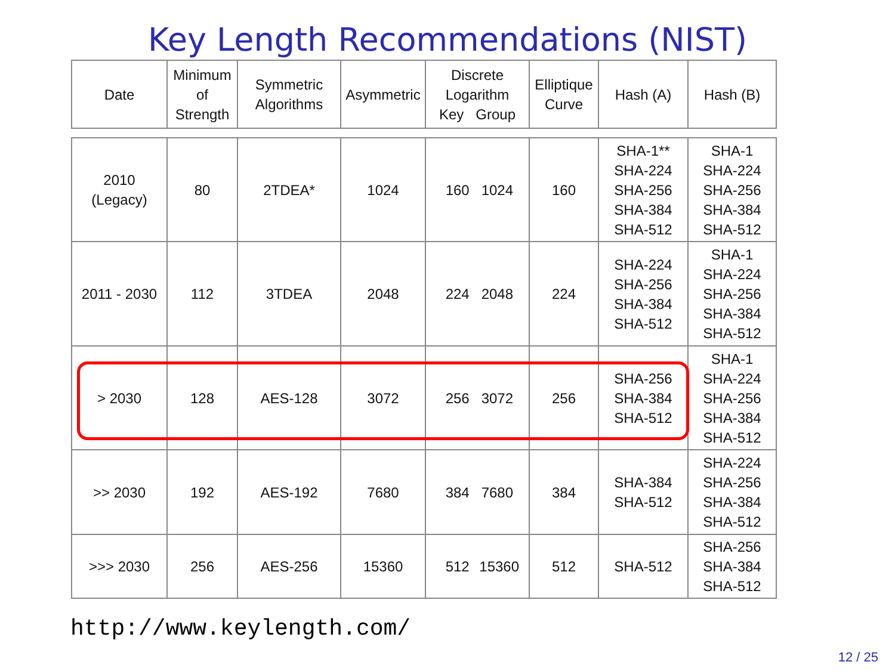Key Length Recommendations (NIST)
| Date | Minimum of Strength | Symmetric Algorithms | Asymmetric | Discrete Logarithm Key Group | Elliptique Curve | Hash (A) | Hash (B) |
| --- | --- | --- | --- | --- | --- | --- | --- |
| 2010 (Legacy) | 80 | 2TDEA* | 1024 | 160 1024 | 160 | SHA-1** SHA-224 SHA-256 SHA-384 SHA-512 | SHA-1 SHA-224 SHA-256 SHA-384 SHA-512 |
| 2011 - 2030 | 112 | 3TDEA | 2048 | 224 2048 | 224 | SHA-224 SHA-256 SHA-384 SHA-512 | SHA-1 SHA-224 SHA-256 SHA-384 SHA-512 |
| > 2030 | 128 | AES-128 | 3072 | 256 3072 | 256 | SHA-256 SHA-384 SHA-512 | SHA-1 SHA-224 SHA-256 SHA-384 SHA-512 |
| >> 2030 | 192 | AES-192 | 7680 | 384 7680 | 384 | SHA-384 SHA-512 | SHA-224 SHA-256 SHA-384 SHA-512 |
| >>> 2030 | 256 | AES-256 | 15360 | 512 15360 | 512 | SHA-512 | SHA-256 SHA-384 SHA-512 |
http://www.keylength.com/
12 / 25